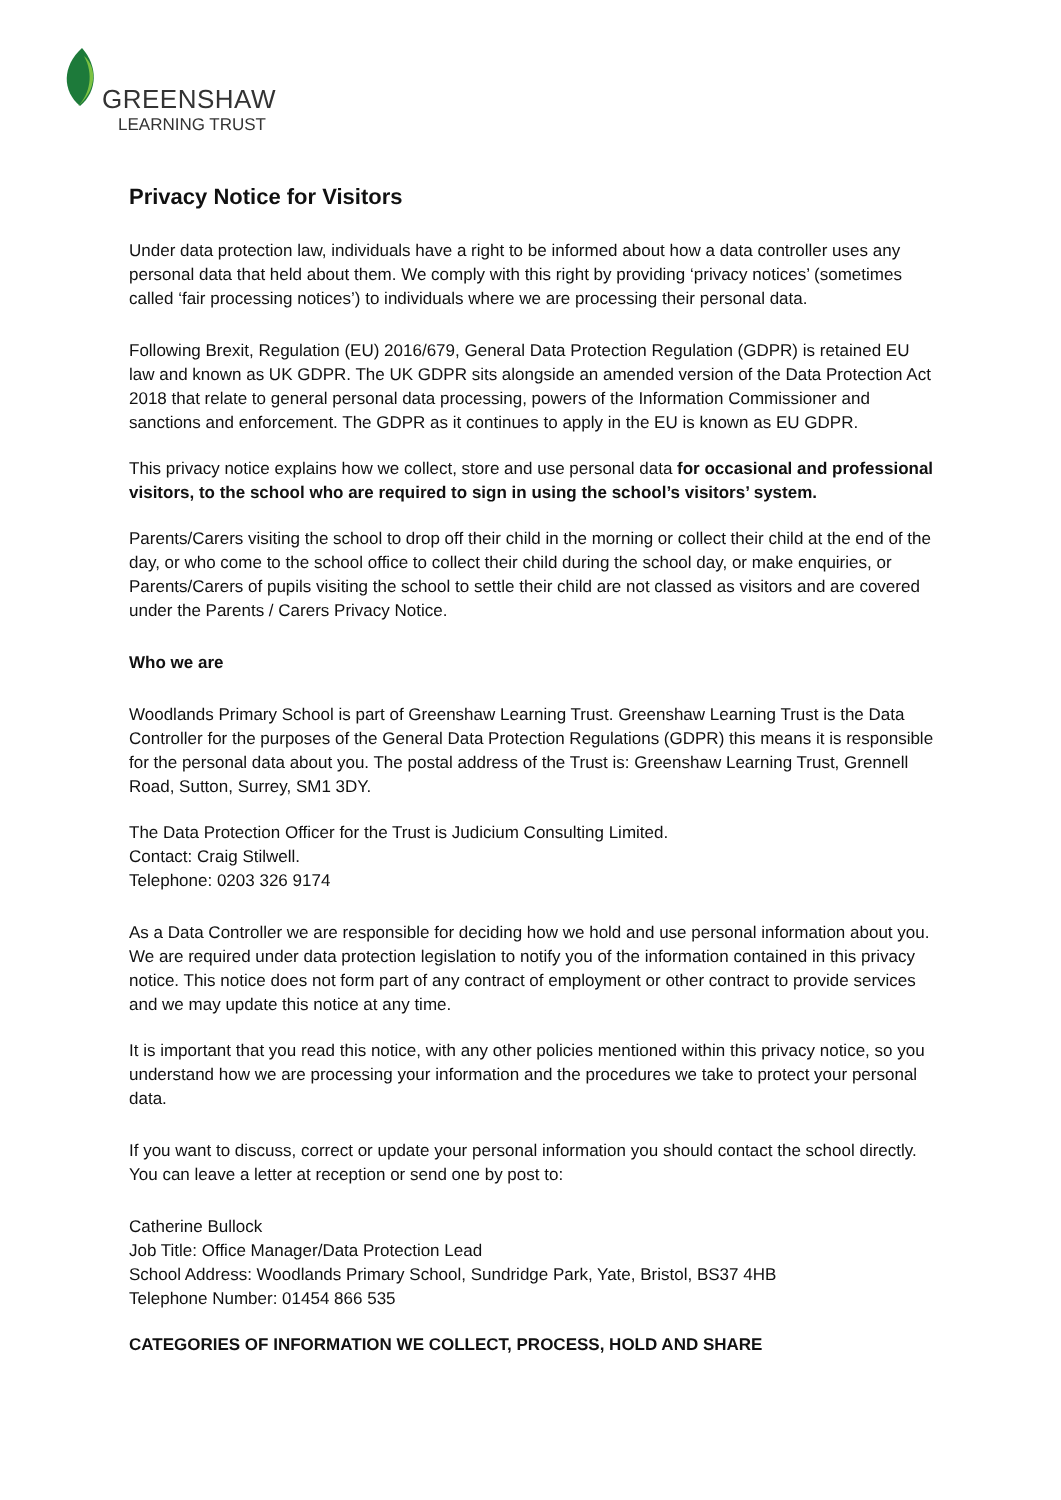GREENSHAW
LEARNING TRUST
Privacy Notice for Visitors
Under data protection law, individuals have a right to be informed about how a data controller uses any personal data that held about them. We comply with this right by providing ‘privacy notices’ (sometimes called ‘fair processing notices’) to individuals where we are processing their personal data.
Following Brexit, Regulation (EU) 2016/679, General Data Protection Regulation (GDPR) is retained EU law and known as UK GDPR. The UK GDPR sits alongside an amended version of the Data Protection Act 2018 that relate to general personal data processing, powers of the Information Commissioner and sanctions and enforcement. The GDPR as it continues to apply in the EU is known as EU GDPR.
This privacy notice explains how we collect, store and use personal data for occasional and professional visitors, to the school who are required to sign in using the school’s visitors’ system.
Parents/Carers visiting the school to drop off their child in the morning or collect their child at the end of the day, or who come to the school office to collect their child during the school day, or make enquiries, or Parents/Carers of pupils visiting the school to settle their child are not classed as visitors and are covered under the Parents / Carers Privacy Notice.
Who we are
Woodlands Primary School is part of Greenshaw Learning Trust. Greenshaw Learning Trust is the Data Controller for the purposes of the General Data Protection Regulations (GDPR) this means it is responsible for the personal data about you. The postal address of the Trust is: Greenshaw Learning Trust, Grennell Road, Sutton, Surrey, SM1 3DY.
The Data Protection Officer for the Trust is Judicium Consulting Limited.
Contact: Craig Stilwell.
Telephone: 0203 326 9174
As a Data Controller we are responsible for deciding how we hold and use personal information about you. We are required under data protection legislation to notify you of the information contained in this privacy notice. This notice does not form part of any contract of employment or other contract to provide services and we may update this notice at any time.
It is important that you read this notice, with any other policies mentioned within this privacy notice, so you understand how we are processing your information and the procedures we take to protect your personal data.
If you want to discuss, correct or update your personal information you should contact the school directly. You can leave a letter at reception or send one by post to:
Catherine Bullock
Job Title: Office Manager/Data Protection Lead
School Address: Woodlands Primary School, Sundridge Park, Yate, Bristol, BS37 4HB
Telephone Number: 01454 866 535
CATEGORIES OF INFORMATION WE COLLECT, PROCESS, HOLD AND SHARE